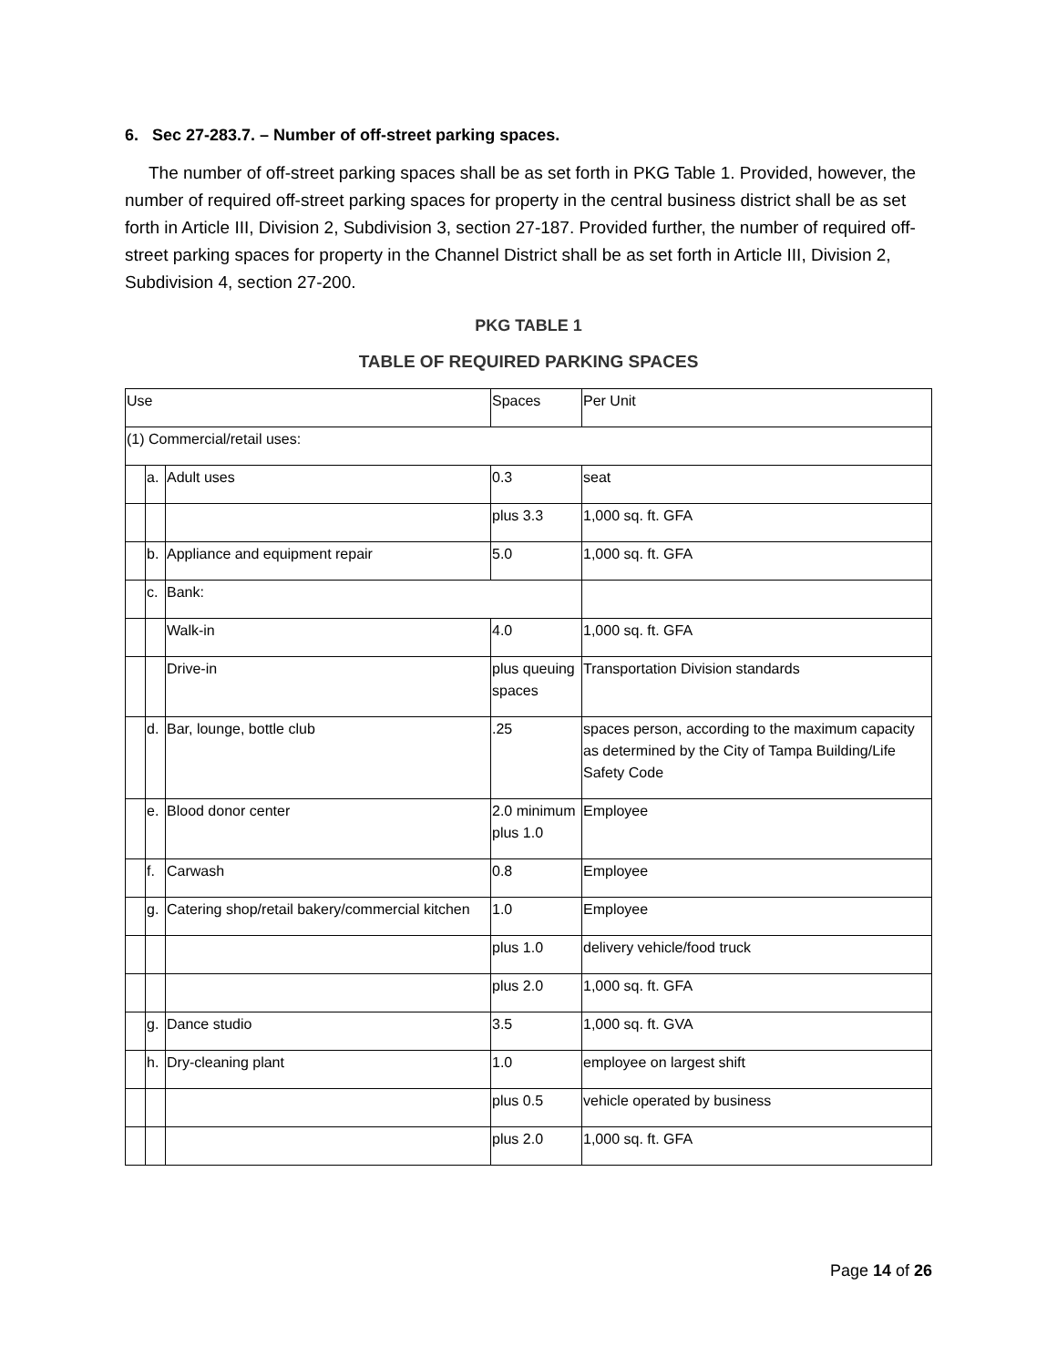6. Sec 27-283.7. – Number of off-street parking spaces.
The number of off-street parking spaces shall be as set forth in PKG Table 1. Provided, however, the number of required off-street parking spaces for property in the central business district shall be as set forth in Article III, Division 2, Subdivision 3, section 27-187. Provided further, the number of required off-street parking spaces for property in the Channel District shall be as set forth in Article III, Division 2, Subdivision 4, section 27-200.
PKG TABLE 1
TABLE OF REQUIRED PARKING SPACES
| Use | | | Spaces | Per Unit |
| (1) Commercial/retail uses: | | | | |
| | a. | Adult uses | 0.3 | seat |
| | | | plus 3.3 | 1,000 sq. ft. GFA |
| | b. | Appliance and equipment repair | 5.0 | 1,000 sq. ft. GFA |
| | c. | Bank: | | |
| | | Walk-in | 4.0 | 1,000 sq. ft. GFA |
| | | Drive-in | plus queuing spaces | Transportation Division standards |
| | d. | Bar, lounge, bottle club | .25 | spaces person, according to the maximum capacity as determined by the City of Tampa Building/Life Safety Code |
| | e. | Blood donor center | 2.0 minimum plus 1.0 | Employee |
| | f. | Carwash | 0.8 | Employee |
| | g. | Catering shop/retail bakery/commercial kitchen | 1.0 | Employee |
| | | | plus 1.0 | delivery vehicle/food truck |
| | | | plus 2.0 | 1,000 sq. ft. GFA |
| | g. | Dance studio | 3.5 | 1,000 sq. ft. GVA |
| | h. | Dry-cleaning plant | 1.0 | employee on largest shift |
| | | | plus 0.5 | vehicle operated by business |
| | | | plus 2.0 | 1,000 sq. ft. GFA |
Page 14 of 26